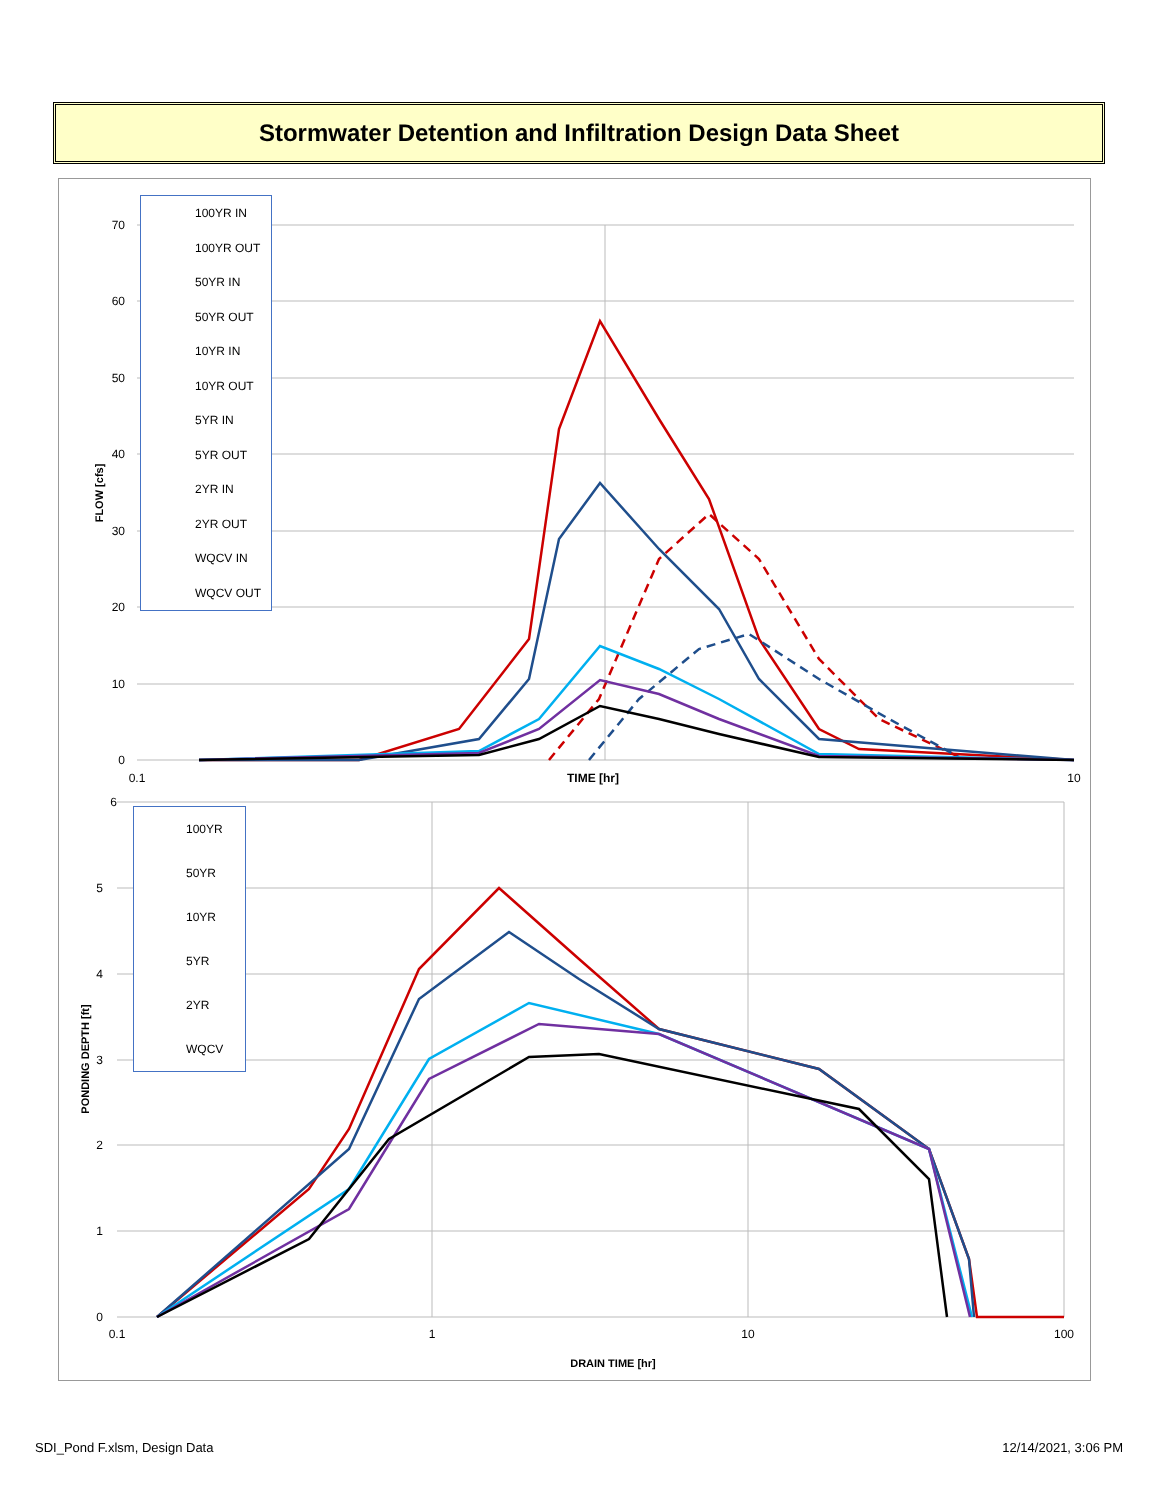Stormwater Detention and Infiltration Design Data Sheet
70
60
50
40
30
20
10
0
0.1
TIME [hr]
10
FLOW [cfs]
6
5
4
3
2
1
0
0.1
1
10
100
DRAIN TIME [hr]
PONDING DEPTH [ft]
100YR IN
100YR OUT
50YR IN
50YR OUT
10YR IN
10YR OUT
5YR IN
5YR OUT
2YR IN
2YR OUT
WQCV IN
WQCV OUT
100YR
50YR
10YR
5YR
2YR
WQCV
SDI_Pond F.xlsm, Design Data 12/14/2021, 3:06 PM